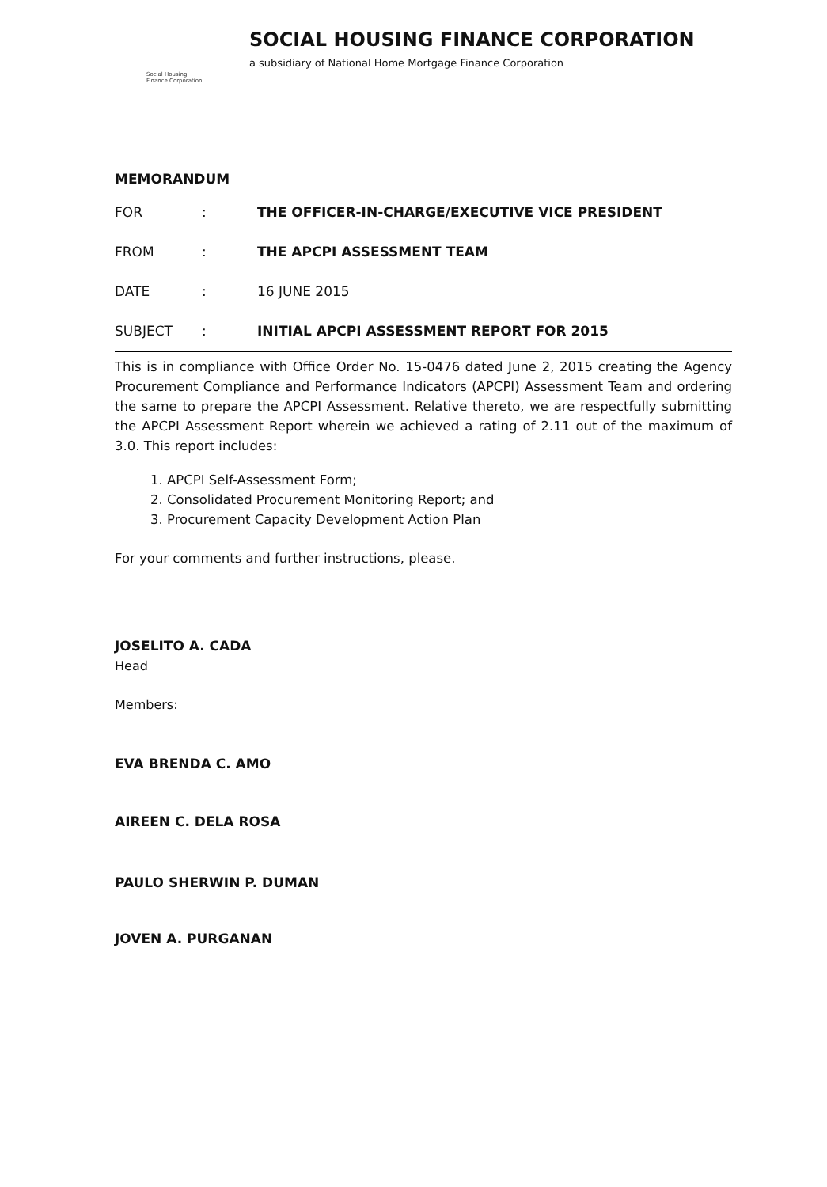Social Housing
Finance Corporation
SOCIAL HOUSING FINANCE CORPORATION
a subsidiary of National Home Mortgage Finance Corporation
MEMORANDUM
FOR: THE OFFICER-IN-CHARGE/EXECUTIVE VICE PRESIDENT
FROM: THE APCPI ASSESSMENT TEAM
DATE: 16 JUNE 2015
SUBJECT: INITIAL APCPI ASSESSMENT REPORT FOR 2015
This is in compliance with Office Order No. 15-0476 dated June 2, 2015 creating the Agency Procurement Compliance and Performance Indicators (APCPI) Assessment Team and ordering the same to prepare the APCPI Assessment. Relative thereto, we are respectfully submitting the APCPI Assessment Report wherein we achieved a rating of 2.11 out of the maximum of 3.0. This report includes:
1. APCPI Self-Assessment Form;
2. Consolidated Procurement Monitoring Report; and
3. Procurement Capacity Development Action Plan
For your comments and further instructions, please.
JOSELITO A. CADA
Head
Members:
EVA BRENDA C. AMO
AIREEN C. DELA ROSA
PAULO SHERWIN P. DUMAN
JOVEN A. PURGANAN